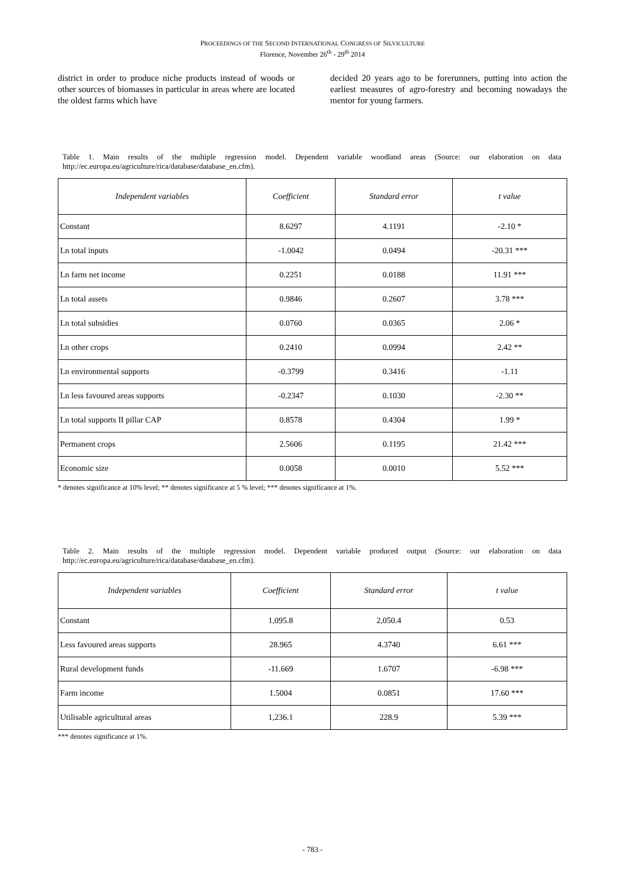PROCEEDINGS OF THE SECOND INTERNATIONAL CONGRESS OF SILVICULTURE
Florence, November 26<sup>th</sup> - 29<sup>th</sup> 2014
district in order to produce niche products instead of woods or other sources of biomasses in particular in areas where are located the oldest farms which have
decided 20 years ago to be forerunners, putting into action the earliest measures of agro-forestry and becoming nowadays the mentor for young farmers.
Table 1. Main results of the multiple regression model. Dependent variable woodland areas (Source: our elaboration on data http://ec.europa.eu/agriculture/rica/database/database_en.cfm).
| Independent variables | Coefficient | Standard error | t value |
| --- | --- | --- | --- |
| Constant | 8.6297 | 4.1191 | -2.10 * |
| Ln total inputs | -1.0042 | 0.0494 | -20.31 *** |
| Ln farm net income | 0.2251 | 0.0188 | 11.91 *** |
| Ln total assets | 0.9846 | 0.2607 | 3.78 *** |
| Ln total subsidies | 0.0760 | 0.0365 | 2.06 * |
| Ln other crops | 0.2410 | 0.0994 | 2.42 ** |
| Ln environmental supports | -0.3799 | 0.3416 | -1.11 |
| Ln less favoured areas supports | -0.2347 | 0.1030 | -2.30 ** |
| Ln total supports II pillar CAP | 0.8578 | 0.4304 | 1.99 * |
| Permanent crops | 2.5606 | 0.1195 | 21.42 *** |
| Economic size | 0.0058 | 0.0010 | 5.52 *** |
* denotes significance at 10% level; ** denotes significance at 5 % level; *** denotes significance at 1%.
Table 2. Main results of the multiple regression model. Dependent variable produced output (Source: our elaboration on data http://ec.europa.eu/agriculture/rica/database/database_en.cfm).
| Independent variables | Coefficient | Standard error | t value |
| --- | --- | --- | --- |
| Constant | 1,095.8 | 2,050.4 | 0.53 |
| Less favoured areas supports | 28.965 | 4.3740 | 6.61 *** |
| Rural development funds | -11.669 | 1.6707 | -6.98 *** |
| Farm income | 1.5004 | 0.0851 | 17.60 *** |
| Utilisable agricultural areas | 1,236.1 | 228.9 | 5.39 *** |
*** denotes significance at 1%.
- 783 -